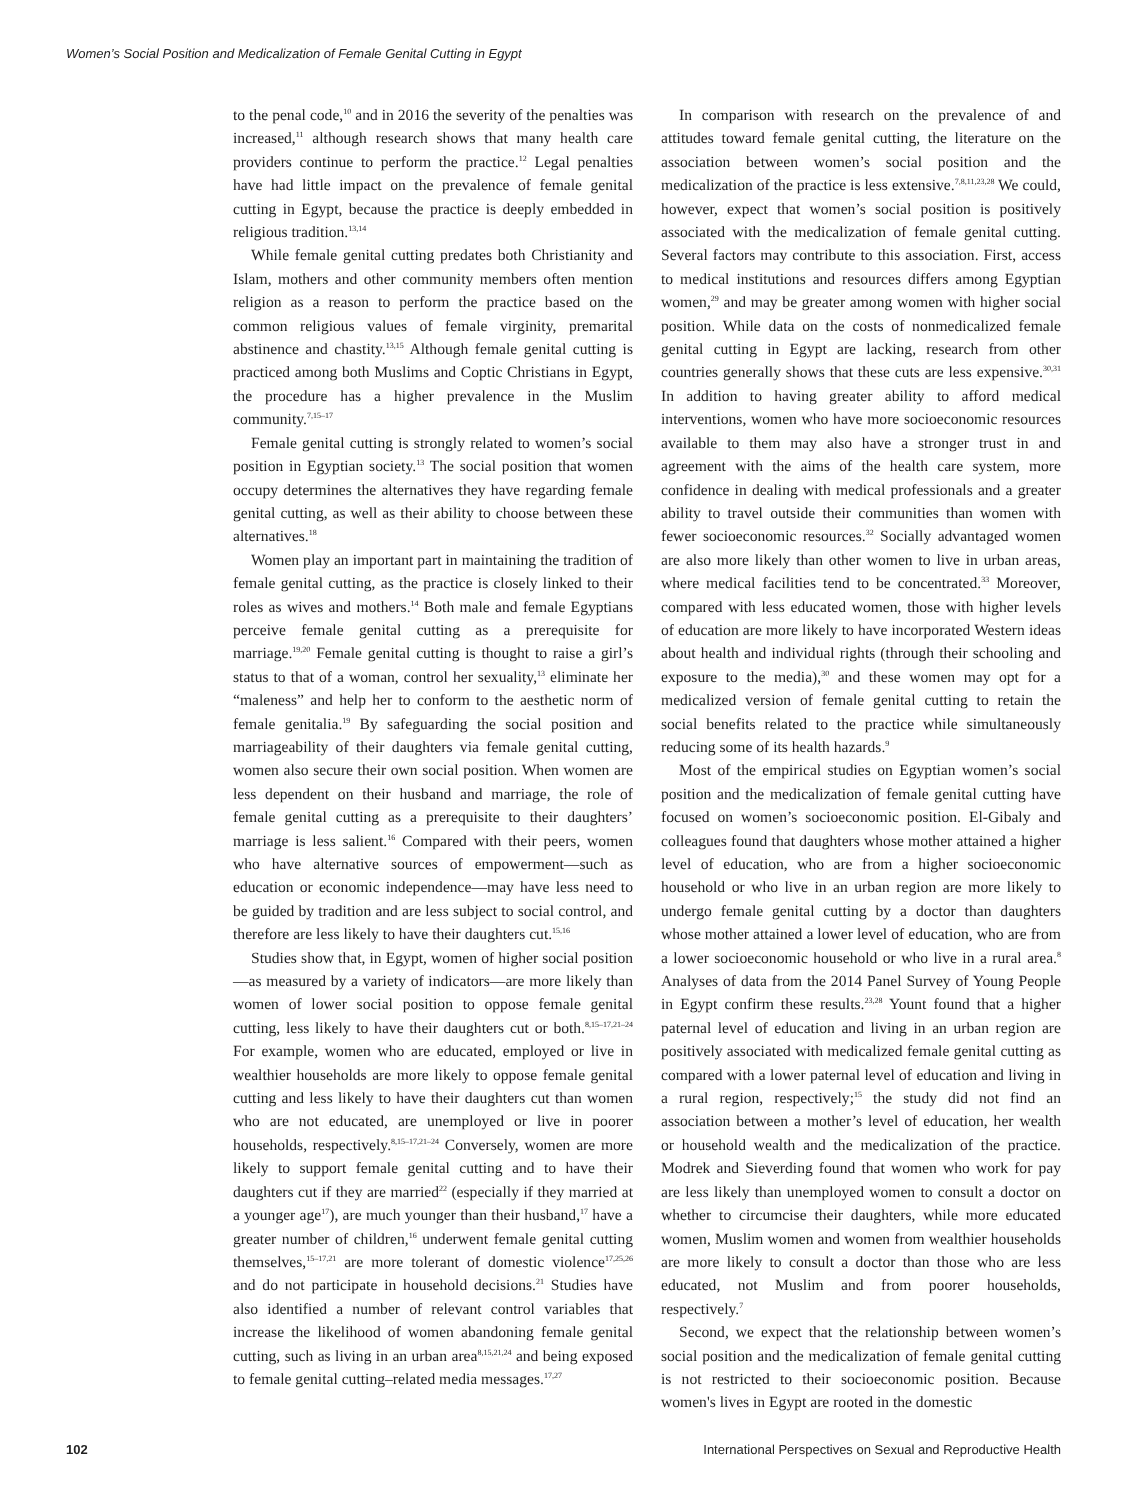Women’s Social Position and Medicalization of Female Genital Cutting in Egypt
to the penal code,<sup>10</sup> and in 2016 the severity of the penalties was increased,<sup>11</sup> although research shows that many health care providers continue to perform the practice.<sup>12</sup> Legal penalties have had little impact on the prevalence of female genital cutting in Egypt, because the practice is deeply embedded in religious tradition.<sup>13,14</sup>
While female genital cutting predates both Christianity and Islam, mothers and other community members often mention religion as a reason to perform the practice based on the common religious values of female virginity, premarital abstinence and chastity.<sup>13,15</sup> Although female genital cutting is practiced among both Muslims and Coptic Christians in Egypt, the procedure has a higher prevalence in the Muslim community.<sup>7,15–17</sup>
Female genital cutting is strongly related to women’s social position in Egyptian society.<sup>13</sup> The social position that women occupy determines the alternatives they have regarding female genital cutting, as well as their ability to choose between these alternatives.<sup>18</sup>
Women play an important part in maintaining the tradition of female genital cutting, as the practice is closely linked to their roles as wives and mothers.<sup>14</sup> Both male and female Egyptians perceive female genital cutting as a prerequisite for marriage.<sup>19,20</sup> Female genital cutting is thought to raise a girl’s status to that of a woman, control her sexuality,<sup>13</sup> eliminate her “maleness” and help her to conform to the aesthetic norm of female genitalia.<sup>19</sup> By safeguarding the social position and marriageability of their daughters via female genital cutting, women also secure their own social position. When women are less dependent on their husband and marriage, the role of female genital cutting as a prerequisite to their daughters’ marriage is less salient.<sup>16</sup> Compared with their peers, women who have alternative sources of empowerment—such as education or economic independence—may have less need to be guided by tradition and are less subject to social control, and therefore are less likely to have their daughters cut.<sup>15,16</sup>
Studies show that, in Egypt, women of higher social position—as measured by a variety of indicators—are more likely than women of lower social position to oppose female genital cutting, less likely to have their daughters cut or both.<sup>8,15–17,21–24</sup> For example, women who are educated, employed or live in wealthier households are more likely to oppose female genital cutting and less likely to have their daughters cut than women who are not educated, are unemployed or live in poorer households, respectively.<sup>8,15–17,21–24</sup> Conversely, women are more likely to support female genital cutting and to have their daughters cut if they are married<sup>22</sup> (especially if they married at a younger age<sup>17</sup>), are much younger than their husband,<sup>17</sup> have a greater number of children,<sup>16</sup> underwent female genital cutting themselves,<sup>15–17,21</sup> are more tolerant of domestic violence<sup>17,25,26</sup> and do not participate in household decisions.<sup>21</sup> Studies have also identified a number of relevant control variables that increase the likelihood of women abandoning female genital cutting, such as living in an urban area<sup>8,15,21,24</sup> and being exposed to female genital cutting–related media messages.<sup>17,27</sup>
In comparison with research on the prevalence of and attitudes toward female genital cutting, the literature on the association between women’s social position and the medicalization of the practice is less extensive.<sup>7,8,11,23,28</sup> We could, however, expect that women’s social position is positively associated with the medicalization of female genital cutting. Several factors may contribute to this association. First, access to medical institutions and resources differs among Egyptian women,<sup>29</sup> and may be greater among women with higher social position. While data on the costs of nonmedicalized female genital cutting in Egypt are lacking, research from other countries generally shows that these cuts are less expensive.<sup>30,31</sup> In addition to having greater ability to afford medical interventions, women who have more socioeconomic resources available to them may also have a stronger trust in and agreement with the aims of the health care system, more confidence in dealing with medical professionals and a greater ability to travel outside their communities than women with fewer socioeconomic resources.<sup>32</sup> Socially advantaged women are also more likely than other women to live in urban areas, where medical facilities tend to be concentrated.<sup>33</sup> Moreover, compared with less educated women, those with higher levels of education are more likely to have incorporated Western ideas about health and individual rights (through their schooling and exposure to the media),<sup>30</sup> and these women may opt for a medicalized version of female genital cutting to retain the social benefits related to the practice while simultaneously reducing some of its health hazards.<sup>9</sup>
Most of the empirical studies on Egyptian women’s social position and the medicalization of female genital cutting have focused on women’s socioeconomic position. El-Gibaly and colleagues found that daughters whose mother attained a higher level of education, who are from a higher socioeconomic household or who live in an urban region are more likely to undergo female genital cutting by a doctor than daughters whose mother attained a lower level of education, who are from a lower socioeconomic household or who live in a rural area.<sup>8</sup> Analyses of data from the 2014 Panel Survey of Young People in Egypt confirm these results.<sup>23,28</sup> Yount found that a higher paternal level of education and living in an urban region are positively associated with medicalized female genital cutting as compared with a lower paternal level of education and living in a rural region, respectively;<sup>15</sup> the study did not find an association between a mother’s level of education, her wealth or household wealth and the medicalization of the practice. Modrek and Sieverding found that women who work for pay are less likely than unemployed women to consult a doctor on whether to circumcise their daughters, while more educated women, Muslim women and women from wealthier households are more likely to consult a doctor than those who are less educated, not Muslim and from poorer households, respectively.<sup>7</sup>
Second, we expect that the relationship between women’s social position and the medicalization of female genital cutting is not restricted to their socioeconomic position. Because women's lives in Egypt are rooted in the domestic
102 International Perspectives on Sexual and Reproductive Health